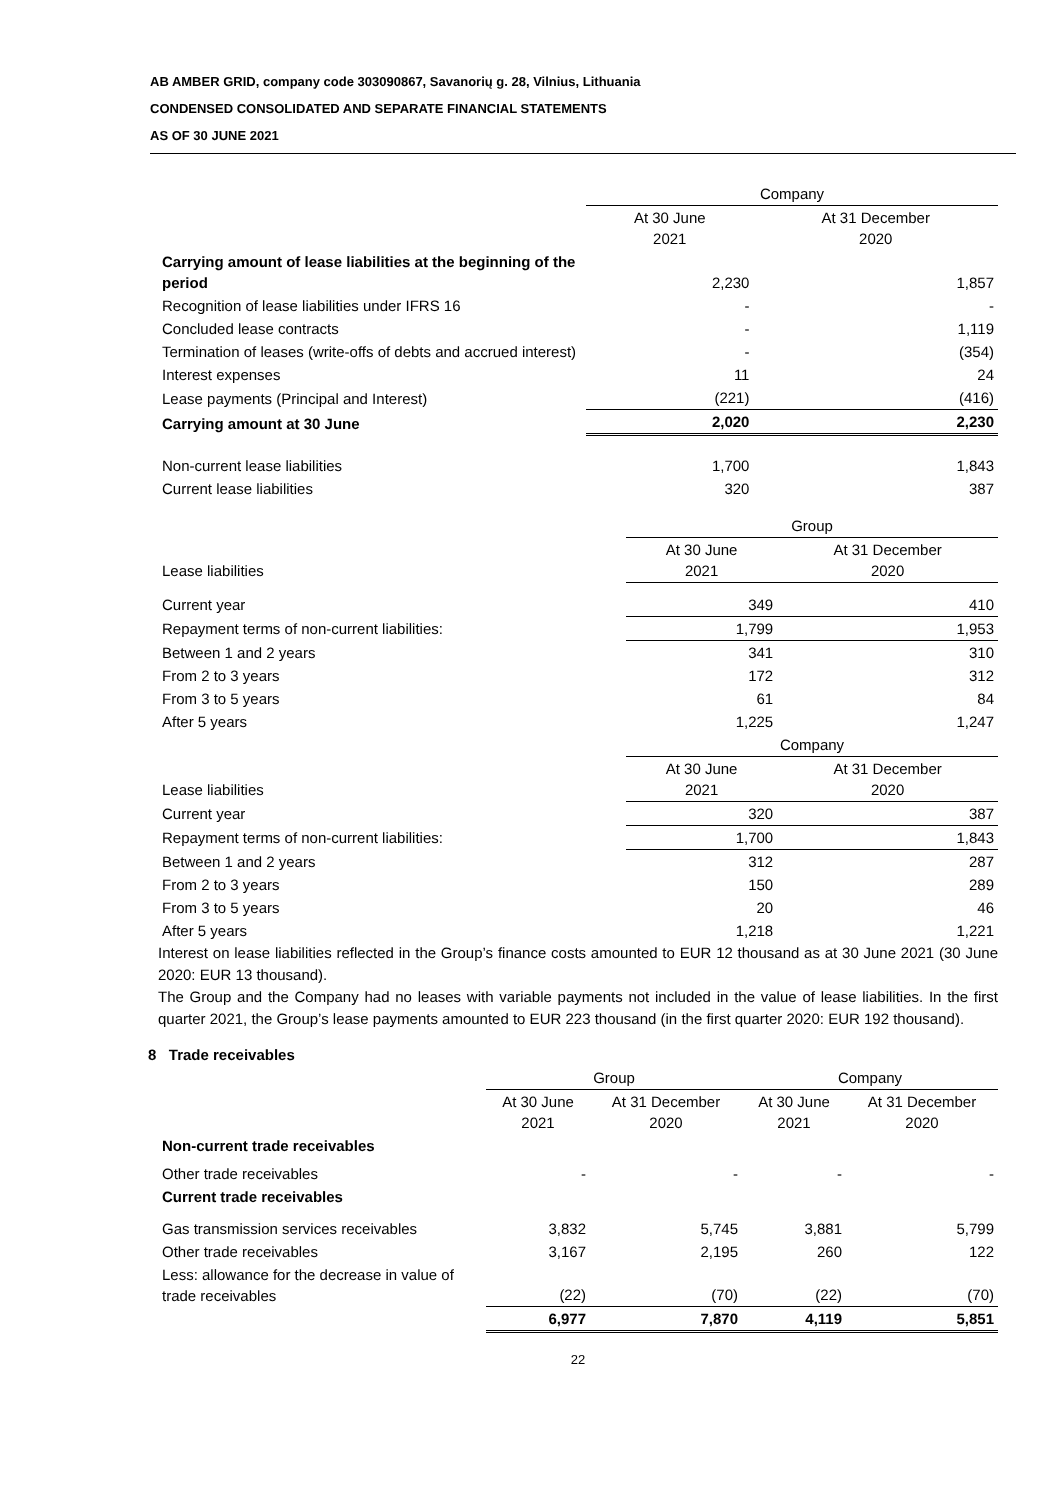AB AMBER GRID, company code 303090867, Savanorių g. 28, Vilnius, Lithuania
CONDENSED CONSOLIDATED AND SEPARATE FINANCIAL STATEMENTS
AS OF 30 JUNE 2021
| | Company | |
| | At 30 June 2021 | At 31 December 2020 |
| Carrying amount of lease liabilities at the beginning of the period | 2,230 | 1,857 |
| Recognition of lease liabilities under IFRS 16 | - | - |
| Concluded lease contracts | - | 1,119 |
| Termination of leases (write-offs of debts and accrued interest) | - | (354) |
| Interest expenses | 11 | 24 |
| Lease payments (Principal and Interest) | (221) | (416) |
| Carrying amount at 30 June | 2,020 | 2,230 |
| Non-current lease liabilities | 1,700 | 1,843 |
| Current lease liabilities | 320 | 387 |
| | Group | |
| Lease liabilities | At 30 June 2021 | At 31 December 2020 |
| Current year | 349 | 410 |
| Repayment terms of non-current liabilities: | 1,799 | 1,953 |
| Between 1 and 2 years | 341 | 310 |
| From 2 to 3 years | 172 | 312 |
| From 3 to 5 years | 61 | 84 |
| After 5 years | 1,225 | 1,247 |
| | Company | |
| Lease liabilities | At 30 June 2021 | At 31 December 2020 |
| Current year | 320 | 387 |
| Repayment terms of non-current liabilities: | 1,700 | 1,843 |
| Between 1 and 2 years | 312 | 287 |
| From 2 to 3 years | 150 | 289 |
| From 3 to 5 years | 20 | 46 |
| After 5 years | 1,218 | 1,221 |
Interest on lease liabilities reflected in the Group’s finance costs amounted to EUR 12 thousand as at 30 June 2021 (30 June 2020: EUR 13 thousand).
The Group and the Company had no leases with variable payments not included in the value of lease liabilities. In the first quarter 2021, the Group’s lease payments amounted to EUR 223 thousand (in the first quarter 2020: EUR 192 thousand).
8 Trade receivables
| | Group | | Company | |
| | At 30 June 2021 | At 31 December 2020 | At 30 June 2021 | At 31 December 2020 |
| Non-current trade receivables | | | | |
| Other trade receivables | - | - | - | - |
| Current trade receivables | | | | |
| Gas transmission services receivables | 3,832 | 5,745 | 3,881 | 5,799 |
| Other trade receivables | 3,167 | 2,195 | 260 | 122 |
| Less: allowance for the decrease in value of trade receivables | (22) | (70) | (22) | (70) |
| | 6,977 | 7,870 | 4,119 | 5,851 |
22